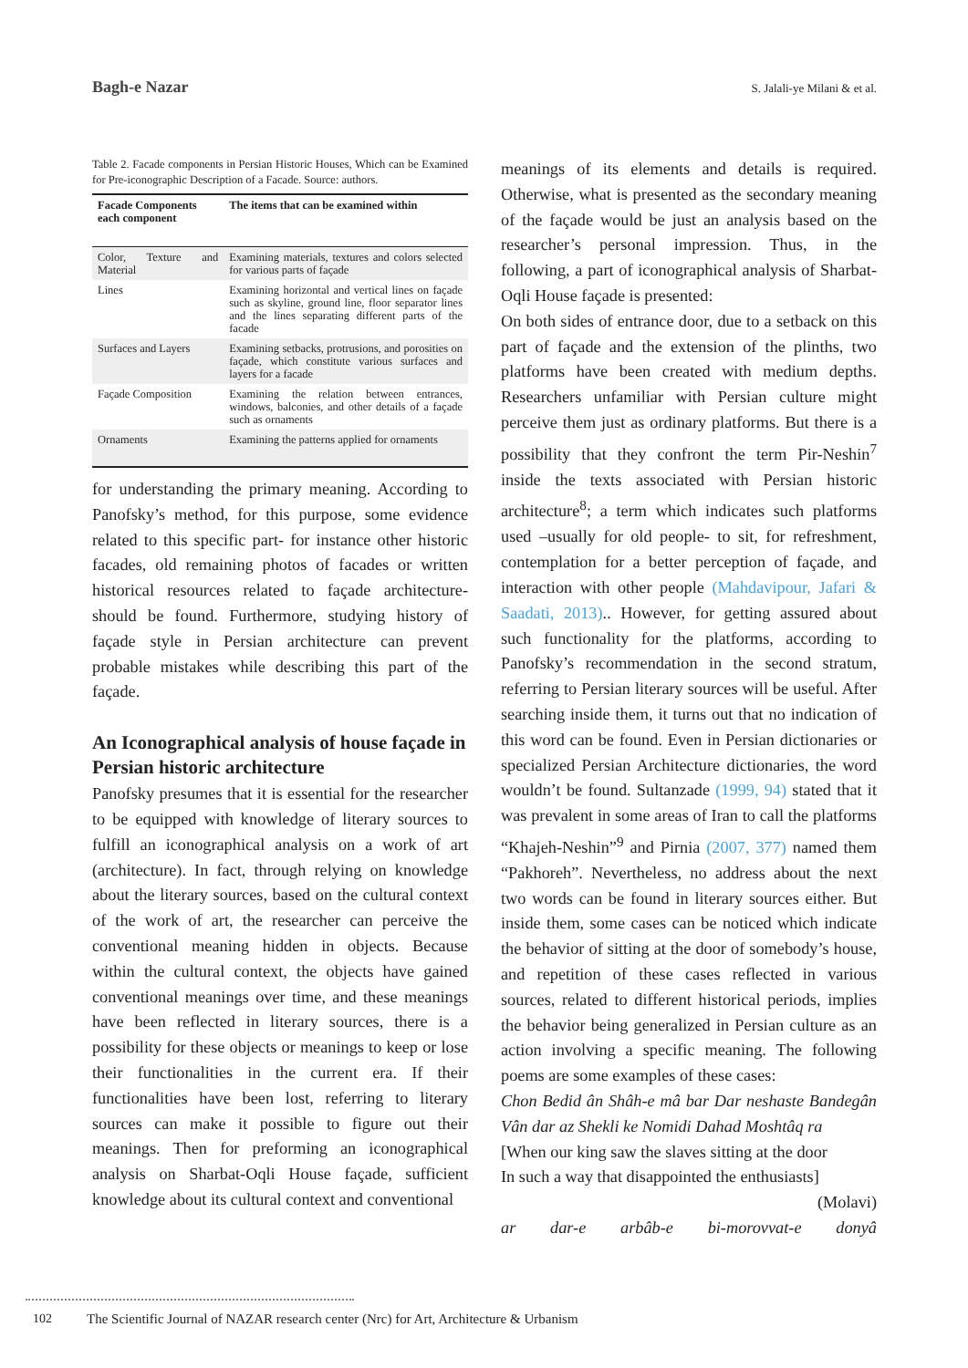Bagh-e Nazar S. Jalali-ye Milani & et al.
Table 2. Facade components in Persian Historic Houses, Which can be Examined for Pre-iconographic Description of a Facade. Source: authors.
| Facade Components each component | The items that can be examined within |
| --- | --- |
| Color, Texture and Material | Examining materials, textures and colors selected for various parts of façade |
| Lines | Examining horizontal and vertical lines on façade such as skyline, ground line, floor separator lines and the lines separating different parts of the facade |
| Surfaces and Layers | Examining setbacks, protrusions, and porosities on façade, which constitute various surfaces and layers for a facade |
| Façade Composition | Examining the relation between entrances, windows, balconies, and other details of a façade such as ornaments |
| Ornaments | Examining the patterns applied for ornaments |
for understanding the primary meaning. According to Panofsky’s method, for this purpose, some evidence related to this specific part- for instance other historic facades, old remaining photos of facades or written historical resources related to façade architecture- should be found. Furthermore, studying history of façade style in Persian architecture can prevent probable mistakes while describing this part of the façade.
An Iconographical analysis of house façade in Persian historic architecture
Panofsky presumes that it is essential for the researcher to be equipped with knowledge of literary sources to fulfill an iconographical analysis on a work of art (architecture). In fact, through relying on knowledge about the literary sources, based on the cultural context of the work of art, the researcher can perceive the conventional meaning hidden in objects. Because within the cultural context, the objects have gained conventional meanings over time, and these meanings have been reflected in literary sources, there is a possibility for these objects or meanings to keep or lose their functionalities in the current era. If their functionalities have been lost, referring to literary sources can make it possible to figure out their meanings. Then for preforming an iconographical analysis on Sharbat-Oqli House façade, sufficient knowledge about its cultural context and conventional
meanings of its elements and details is required. Otherwise, what is presented as the secondary meaning of the façade would be just an analysis based on the researcher’s personal impression. Thus, in the following, a part of iconographical analysis of Sharbat-Oqli House façade is presented:
On both sides of entrance door, due to a setback on this part of façade and the extension of the plinths, two platforms have been created with medium depths. Researchers unfamiliar with Persian culture might perceive them just as ordinary platforms. But there is a possibility that they confront the term Pir-Neshin<sup>7</sup> inside the texts associated with Persian historic architecture<sup>8</sup>; a term which indicates such platforms used –usually for old people- to sit, for refreshment, contemplation for a better perception of façade, and interaction with other people (Mahdavipour, Jafari & Saadati, 2013).. However, for getting assured about such functionality for the platforms, according to Panofsky’s recommendation in the second stratum, referring to Persian literary sources will be useful. After searching inside them, it turns out that no indication of this word can be found. Even in Persian dictionaries or specialized Persian Architecture dictionaries, the word wouldn’t be found. Sultanzade (1999, 94) stated that it was prevalent in some areas of Iran to call the platforms “Khajeh-Neshin”<sup>9</sup> and Pirnia (2007, 377) named them “Pakhoreh”. Nevertheless, no address about the next two words can be found in literary sources either. But inside them, some cases can be noticed which indicate the behavior of sitting at the door of somebody’s house, and repetition of these cases reflected in various sources, related to different historical periods, implies the behavior being generalized in Persian culture as an action involving a specific meaning. The following poems are some examples of these cases:
Chon Bedid ân Shâh-e mâ bar Dar neshaste Bandegân Vân dar az Shekli ke Nomidi Dahad Moshtâq ra
[When our king saw the slaves sitting at the door
In such a way that disappointed the enthusiasts]
(Molavi)
ar dar-e arbâb-e bi-morovvat-e donyâ
102 The Scientific Journal of NAZAR research center (Nrc) for Art, Architecture & Urbanism